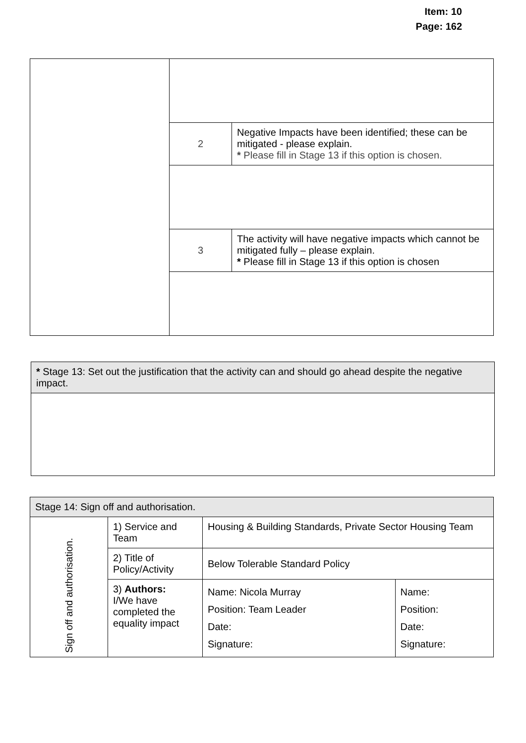Item: 10
Page: 162
| | 2 | Negative Impacts have been identified; these can be mitigated - please explain. * Please fill in Stage 13 if this option is chosen. |
| | 3 | The activity will have negative impacts which cannot be mitigated fully – please explain. * Please fill in Stage 13 if this option is chosen |
| * Stage 13: Set out the justification that the activity can and should go ahead despite the negative impact. |
| Stage 14: Sign off and authorisation. | | | |
| Sign off and authorisation. | 1) Service and Team | Housing & Building Standards, Private Sector Housing Team | |
| | 2) Title of Policy/Activity | Below Tolerable Standard Policy | |
| | 3) Authors: I/We have completed the equality impact | Name: Nicola Murray Position: Team Leader Date: Signature: | Name: Position: Date: Signature: |